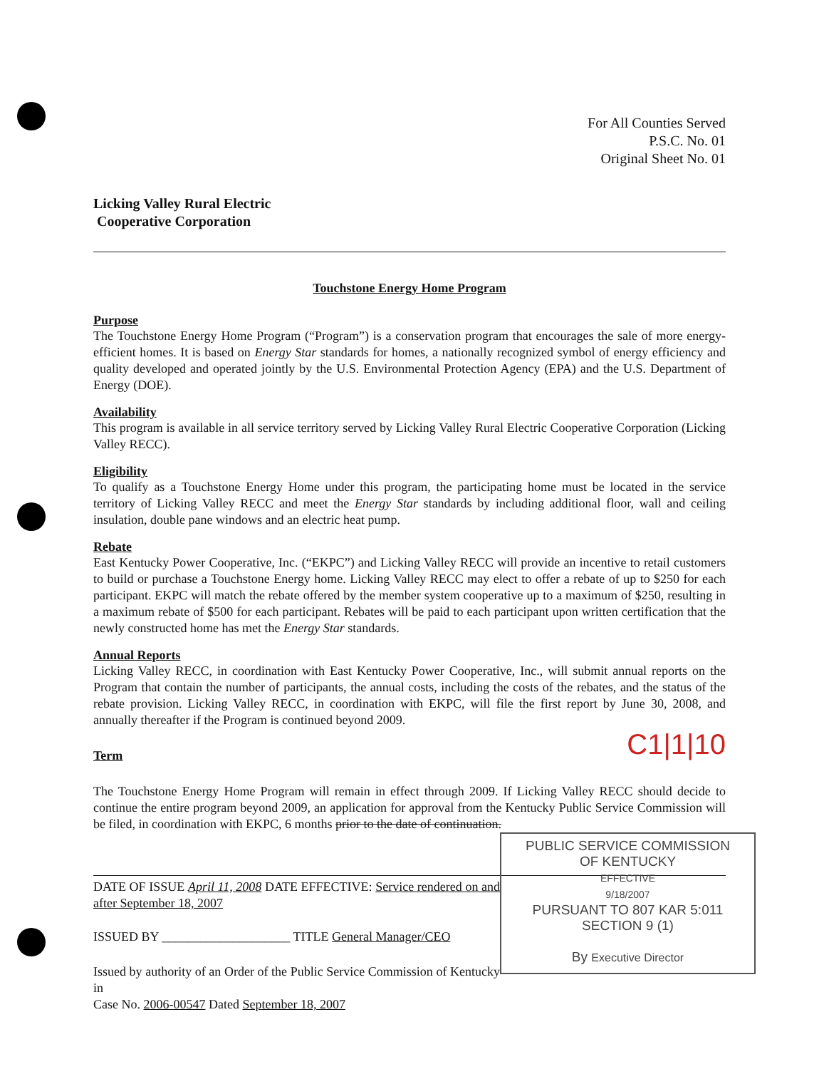For All Counties Served
P.S.C. No. 01
Original Sheet No. 01
Licking Valley Rural Electric
Cooperative Corporation
Touchstone Energy Home Program
Purpose
The Touchstone Energy Home Program (“Program”) is a conservation program that encourages the sale of more energy-efficient homes. It is based on Energy Star standards for homes, a nationally recognized symbol of energy efficiency and quality developed and operated jointly by the U.S. Environmental Protection Agency (EPA) and the U.S. Department of Energy (DOE).
Availability
This program is available in all service territory served by Licking Valley Rural Electric Cooperative Corporation (Licking Valley RECC).
Eligibility
To qualify as a Touchstone Energy Home under this program, the participating home must be located in the service territory of Licking Valley RECC and meet the Energy Star standards by including additional floor, wall and ceiling insulation, double pane windows and an electric heat pump.
Rebate
East Kentucky Power Cooperative, Inc. (“EKPC”) and Licking Valley RECC will provide an incentive to retail customers to build or purchase a Touchstone Energy home. Licking Valley RECC may elect to offer a rebate of up to $250 for each participant. EKPC will match the rebate offered by the member system cooperative up to a maximum of $250, resulting in a maximum rebate of $500 for each participant. Rebates will be paid to each participant upon written certification that the newly constructed home has met the Energy Star standards.
Annual Reports
Licking Valley RECC, in coordination with East Kentucky Power Cooperative, Inc., will submit annual reports on the Program that contain the number of participants, the annual costs, including the costs of the rebates, and the status of the rebate provision. Licking Valley RECC, in coordination with EKPC, will file the first report by June 30, 2008, and annually thereafter if the Program is continued beyond 2009.
C1|1|10
Term
The Touchstone Energy Home Program will remain in effect through 2009. If Licking Valley RECC should decide to continue the entire program beyond 2009, an application for approval from the Kentucky Public Service Commission will be filed, in coordination with EKPC, 6 months prior to the date of continuation.
PUBLIC SERVICE COMMISSION
OF KENTUCKY
EFFECTIVE
9/18/2007
PURSUANT TO 807 KAR 5:011
SECTION 9 (1)
By Executive Director
DATE OF ISSUE April 11, 2008 DATE EFFECTIVE: Service rendered on and after September 18, 2007
ISSUED BY ____________________ TITLE General Manager/CEO
Issued by authority of an Order of the Public Service Commission of Kentucky in
Case No. 2006-00547 Dated September 18, 2007